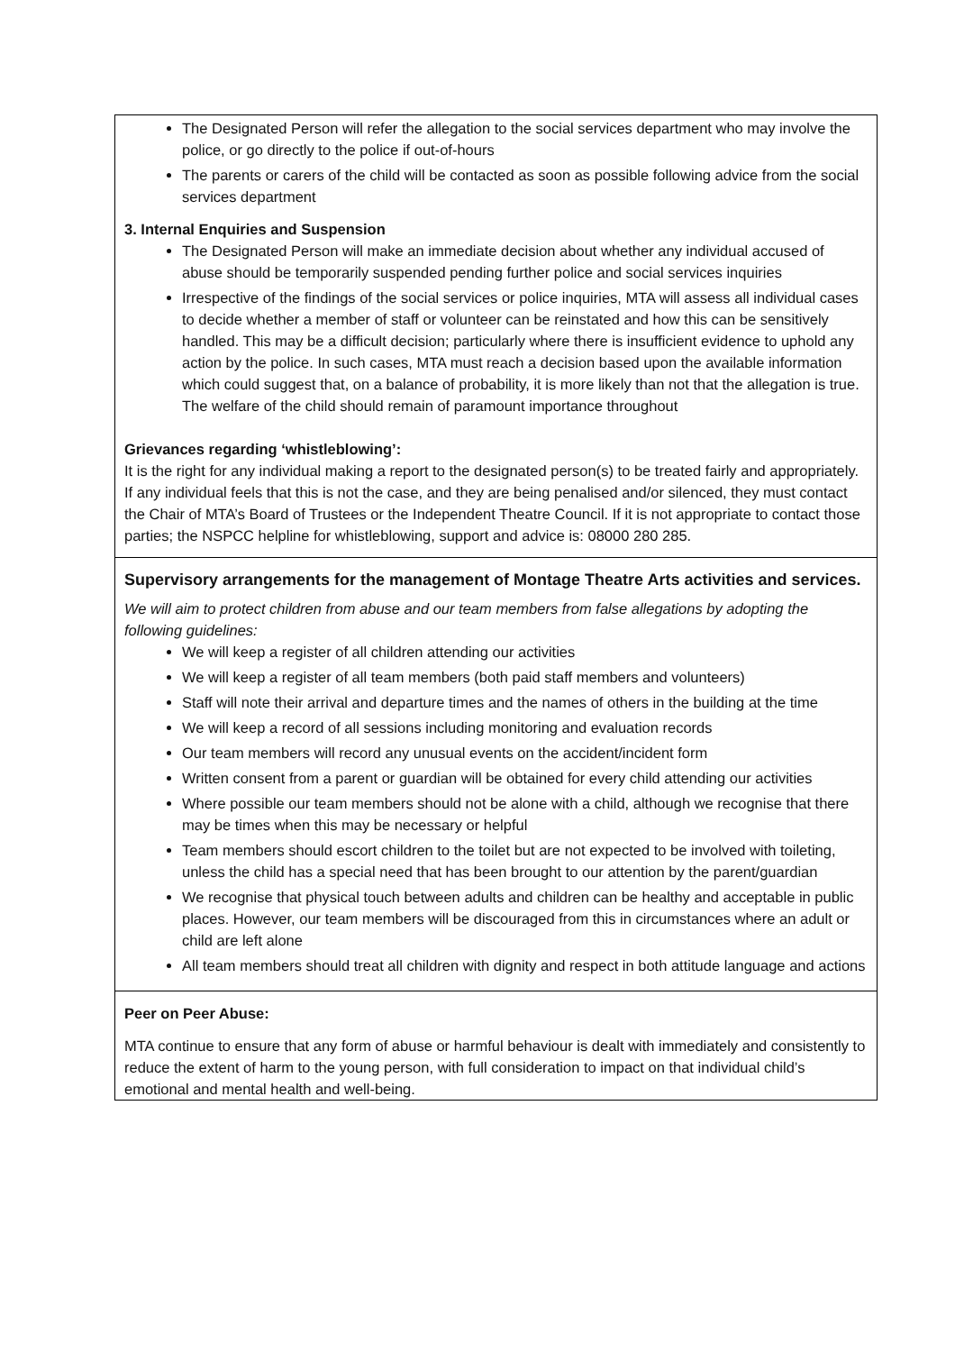| The Designated Person will refer the allegation to the social services department who may involve the police, or go directly to the police if out-of-hours The parents or carers of the child will be contacted as soon as possible following advice from the social services department 3. Internal Enquiries and Suspension The Designated Person will make an immediate decision about whether any individual accused of abuse should be temporarily suspended pending further police and social services inquiries Irrespective of the findings of the social services or police inquiries, MTA will assess all individual cases to decide whether a member of staff or volunteer can be reinstated and how this can be sensitively handled. This may be a difficult decision; particularly where there is insufficient evidence to uphold any action by the police. In such cases, MTA must reach a decision based upon the available information which could suggest that, on a balance of probability, it is more likely than not that the allegation is true. The welfare of the child should remain of paramount importance throughout Grievances regarding ‘whistleblowing’: It is the right for any individual making a report to the designated person(s) to be treated fairly and appropriately. If any individual feels that this is not the case, and they are being penalised and/or silenced, they must contact the Chair of MTA’s Board of Trustees or the Independent Theatre Council. If it is not appropriate to contact those parties; the NSPCC helpline for whistleblowing, support and advice is: 08000 280 285. |
| Supervisory arrangements for the management of Montage Theatre Arts activities and services. We will aim to protect children from abuse and our team members from false allegations by adopting the following guidelines: We will keep a register of all children attending our activities We will keep a register of all team members (both paid staff members and volunteers) Staff will note their arrival and departure times and the names of others in the building at the time We will keep a record of all sessions including monitoring and evaluation records Our team members will record any unusual events on the accident/incident form Written consent from a parent or guardian will be obtained for every child attending our activities Where possible our team members should not be alone with a child, although we recognise that there may be times when this may be necessary or helpful Team members should escort children to the toilet but are not expected to be involved with toileting, unless the child has a special need that has been brought to our attention by the parent/guardian We recognise that physical touch between adults and children can be healthy and acceptable in public places. However, our team members will be discouraged from this in circumstances where an adult or child are left alone All team members should treat all children with dignity and respect in both attitude language and actions |
| Peer on Peer Abuse: MTA continue to ensure that any form of abuse or harmful behaviour is dealt with immediately and consistently to reduce the extent of harm to the young person, with full consideration to impact on that individual child’s emotional and mental health and well-being. |